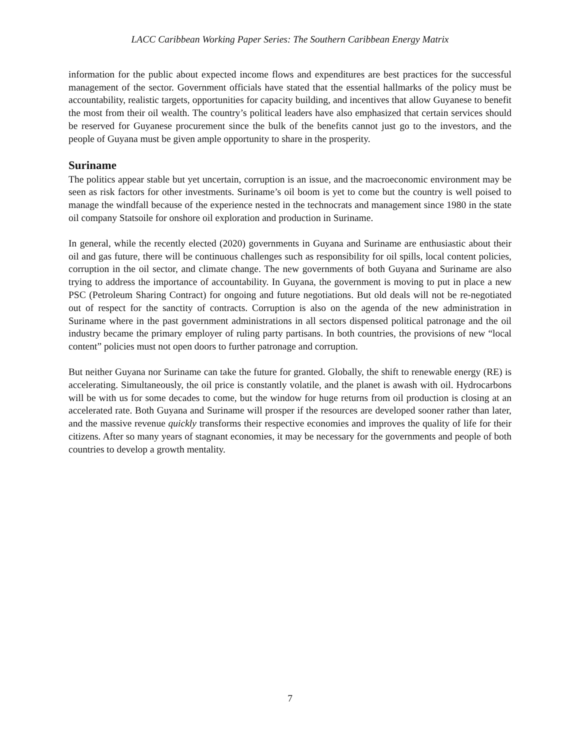LACC Caribbean Working Paper Series: The Southern Caribbean Energy Matrix
information for the public about expected income flows and expenditures are best practices for the successful management of the sector. Government officials have stated that the essential hallmarks of the policy must be accountability, realistic targets, opportunities for capacity building, and incentives that allow Guyanese to benefit the most from their oil wealth. The country’s political leaders have also emphasized that certain services should be reserved for Guyanese procurement since the bulk of the benefits cannot just go to the investors, and the people of Guyana must be given ample opportunity to share in the prosperity.
Suriname
The politics appear stable but yet uncertain, corruption is an issue, and the macroeconomic environment may be seen as risk factors for other investments. Suriname’s oil boom is yet to come but the country is well poised to manage the windfall because of the experience nested in the technocrats and management since 1980 in the state oil company Statsoile for onshore oil exploration and production in Suriname.
In general, while the recently elected (2020) governments in Guyana and Suriname are enthusiastic about their oil and gas future, there will be continuous challenges such as responsibility for oil spills, local content policies, corruption in the oil sector, and climate change. The new governments of both Guyana and Suriname are also trying to address the importance of accountability. In Guyana, the government is moving to put in place a new PSC (Petroleum Sharing Contract) for ongoing and future negotiations. But old deals will not be re-negotiated out of respect for the sanctity of contracts. Corruption is also on the agenda of the new administration in Suriname where in the past government administrations in all sectors dispensed political patronage and the oil industry became the primary employer of ruling party partisans. In both countries, the provisions of new “local content” policies must not open doors to further patronage and corruption.
But neither Guyana nor Suriname can take the future for granted. Globally, the shift to renewable energy (RE) is accelerating. Simultaneously, the oil price is constantly volatile, and the planet is awash with oil. Hydrocarbons will be with us for some decades to come, but the window for huge returns from oil production is closing at an accelerated rate. Both Guyana and Suriname will prosper if the resources are developed sooner rather than later, and the massive revenue quickly transforms their respective economies and improves the quality of life for their citizens. After so many years of stagnant economies, it may be necessary for the governments and people of both countries to develop a growth mentality.
7